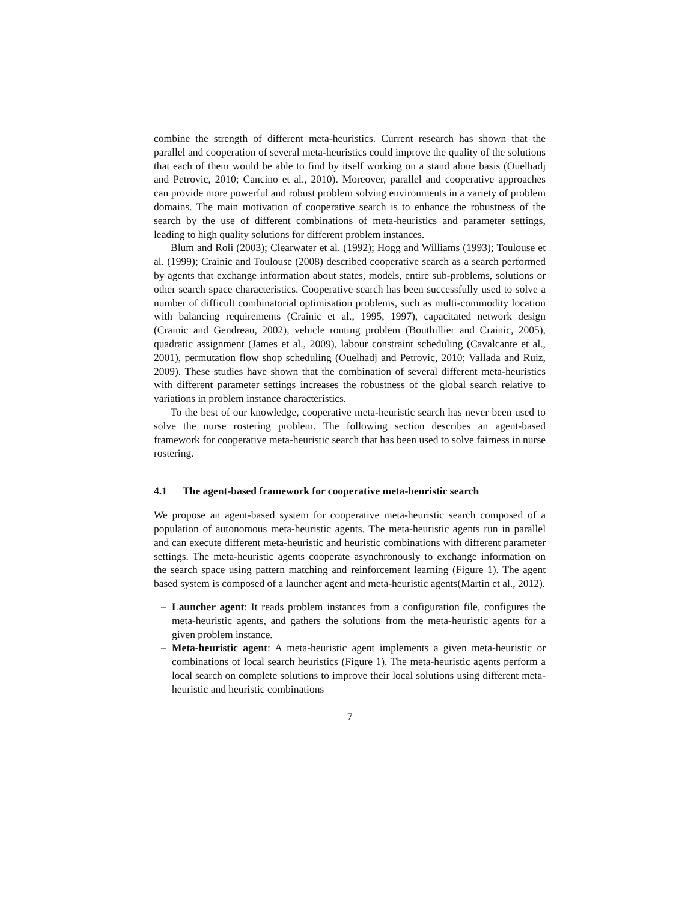combine the strength of different meta-heuristics. Current research has shown that the parallel and cooperation of several meta-heuristics could improve the quality of the solutions that each of them would be able to find by itself working on a stand alone basis (Ouelhadj and Petrovic, 2010; Cancino et al., 2010). Moreover, parallel and cooperative approaches can provide more powerful and robust problem solving environments in a variety of problem domains. The main motivation of cooperative search is to enhance the robustness of the search by the use of different combinations of meta-heuristics and parameter settings, leading to high quality solutions for different problem instances.
Blum and Roli (2003); Clearwater et al. (1992); Hogg and Williams (1993); Toulouse et al. (1999); Crainic and Toulouse (2008) described cooperative search as a search performed by agents that exchange information about states, models, entire sub-problems, solutions or other search space characteristics. Cooperative search has been successfully used to solve a number of difficult combinatorial optimisation problems, such as multi-commodity location with balancing requirements (Crainic et al., 1995, 1997), capacitated network design (Crainic and Gendreau, 2002), vehicle routing problem (Bouthillier and Crainic, 2005), quadratic assignment (James et al., 2009), labour constraint scheduling (Cavalcante et al., 2001), permutation flow shop scheduling (Ouelhadj and Petrovic, 2010; Vallada and Ruiz, 2009). These studies have shown that the combination of several different meta-heuristics with different parameter settings increases the robustness of the global search relative to variations in problem instance characteristics.
To the best of our knowledge, cooperative meta-heuristic search has never been used to solve the nurse rostering problem. The following section describes an agent-based framework for cooperative meta-heuristic search that has been used to solve fairness in nurse rostering.
4.1 The agent-based framework for cooperative meta-heuristic search
We propose an agent-based system for cooperative meta-heuristic search composed of a population of autonomous meta-heuristic agents. The meta-heuristic agents run in parallel and can execute different meta-heuristic and heuristic combinations with different parameter settings. The meta-heuristic agents cooperate asynchronously to exchange information on the search space using pattern matching and reinforcement learning (Figure 1). The agent based system is composed of a launcher agent and meta-heuristic agents(Martin et al., 2012).
– Launcher agent: It reads problem instances from a configuration file, configures the meta-heuristic agents, and gathers the solutions from the meta-heuristic agents for a given problem instance.
– Meta-heuristic agent: A meta-heuristic agent implements a given meta-heuristic or combinations of local search heuristics (Figure 1). The meta-heuristic agents perform a local search on complete solutions to improve their local solutions using different meta-heuristic and heuristic combinations
7